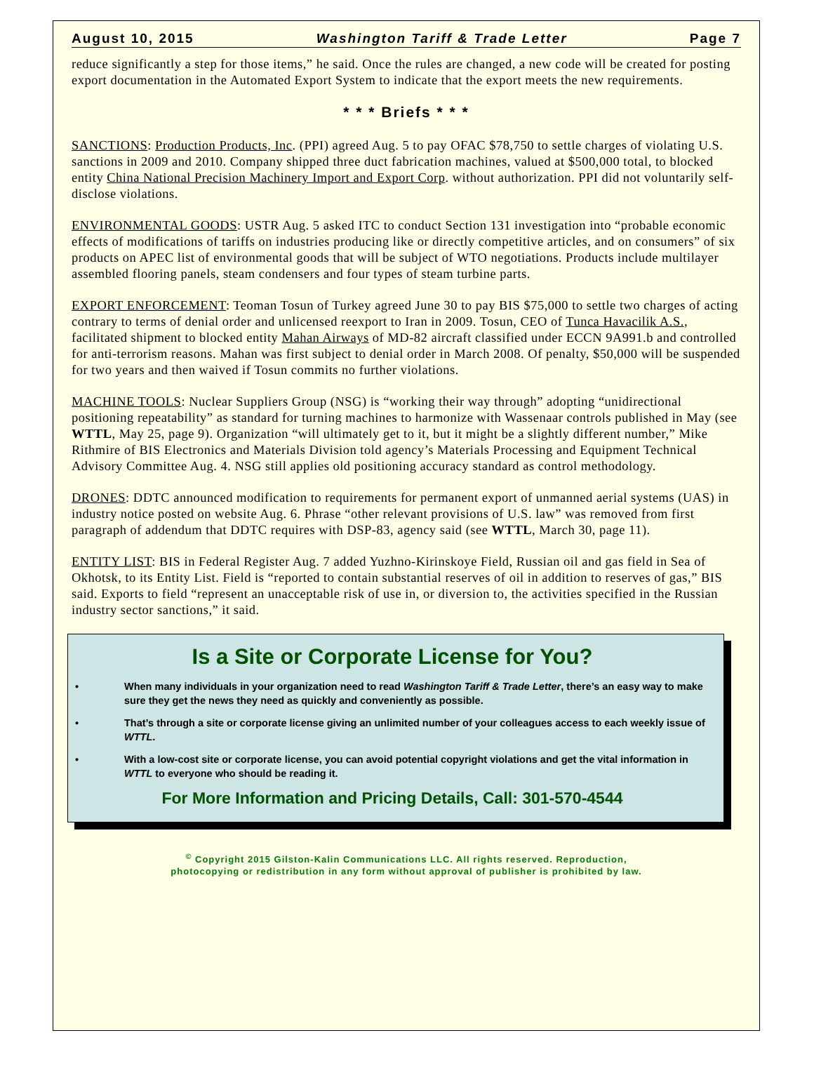August 10, 2015 Washington Tariff & Trade Letter Page 7
reduce significantly a step for those items,” he said. Once the rules are changed, a new code will be created for posting export documentation in the Automated Export System to indicate that the export meets the new requirements.
* * * Briefs * * *
SANCTIONS: Production Products, Inc. (PPI) agreed Aug. 5 to pay OFAC $78,750 to settle charges of violating U.S. sanctions in 2009 and 2010. Company shipped three duct fabrication machines, valued at $500,000 total, to blocked entity China National Precision Machinery Import and Export Corp. without authorization. PPI did not voluntarily self-disclose violations.
ENVIRONMENTAL GOODS: USTR Aug. 5 asked ITC to conduct Section 131 investigation into “probable economic effects of modifications of tariffs on industries producing like or directly competitive articles, and on consumers” of six products on APEC list of environmental goods that will be subject of WTO negotiations. Products include multilayer assembled flooring panels, steam condensers and four types of steam turbine parts.
EXPORT ENFORCEMENT: Teoman Tosun of Turkey agreed June 30 to pay BIS $75,000 to settle two charges of acting contrary to terms of denial order and unlicensed reexport to Iran in 2009. Tosun, CEO of Tunca Havacilik A.S., facilitated shipment to blocked entity Mahan Airways of MD-82 aircraft classified under ECCN 9A991.b and controlled for anti-terrorism reasons. Mahan was first subject to denial order in March 2008. Of penalty, $50,000 will be suspended for two years and then waived if Tosun commits no further violations.
MACHINE TOOLS: Nuclear Suppliers Group (NSG) is “working their way through” adopting “unidirectional positioning repeatability” as standard for turning machines to harmonize with Wassenaar controls published in May (see WTTL, May 25, page 9). Organization “will ultimately get to it, but it might be a slightly different number,” Mike Rithmire of BIS Electronics and Materials Division told agency’s Materials Processing and Equipment Technical Advisory Committee Aug. 4. NSG still applies old positioning accuracy standard as control methodology.
DRONES: DDTC announced modification to requirements for permanent export of unmanned aerial systems (UAS) in industry notice posted on website Aug. 6. Phrase “other relevant provisions of U.S. law” was removed from first paragraph of addendum that DDTC requires with DSP-83, agency said (see WTTL, March 30, page 11).
ENTITY LIST: BIS in Federal Register Aug. 7 added Yuzhno-Kirinskoye Field, Russian oil and gas field in Sea of Okhotsk, to its Entity List. Field is “reported to contain substantial reserves of oil in addition to reserves of gas,” BIS said. Exports to field “represent an unacceptable risk of use in, or diversion to, the activities specified in the Russian industry sector sanctions,” it said.
Is a Site or Corporate License for You?
• When many individuals in your organization need to read Washington Tariff & Trade Letter, there’s an easy way to make sure they get the news they need as quickly and conveniently as possible.
• That’s through a site or corporate license giving an unlimited number of your colleagues access to each weekly issue of WTTL.
• With a low-cost site or corporate license, you can avoid potential copyright violations and get the vital information in WTTL to everyone who should be reading it.
For More Information and Pricing Details, Call: 301-570-4544
<sup>©</sup> Copyright 2015 Gilston-Kalin Communications LLC. All rights reserved. Reproduction,
photocopying or redistribution in any form without approval of publisher is prohibited by law.